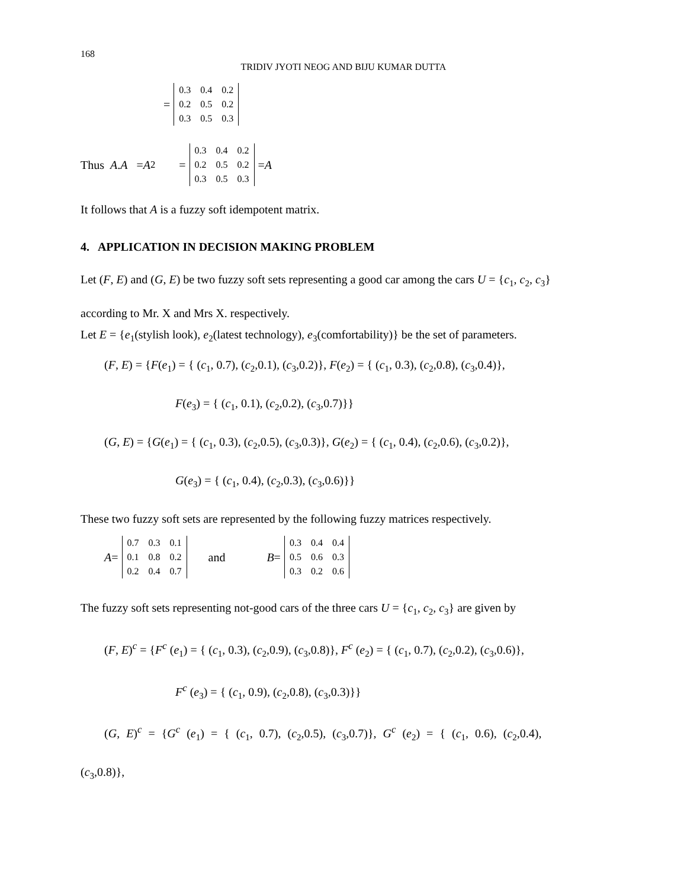168
TRIDIV JYOTI NEOG AND BIJU KUMAR DUTTA
=
| 0.3 | 0.4 | 0.2 |
| 0.2 | 0.5 | 0.2 |
| 0.3 | 0.5 | 0.3 |
Thus A. A = A<sup>2</sup> =
| 0.3 | 0.4 | 0.2 |
| 0.2 | 0.5 | 0.2 |
| 0.3 | 0.5 | 0.3 |
= A
It follows that A is a fuzzy soft idempotent matrix.
4. APPLICATION IN DECISION MAKING PROBLEM
Let (F, E) and (G, E) be two fuzzy soft sets representing a good car among the cars U = {c<sub>1</sub>, c<sub>2</sub>, c<sub>3</sub>}
according to Mr. X and Mrs X. respectively.
Let E = {e<sub>1</sub>(stylish look), e<sub>2</sub>(latest technology), e<sub>3</sub>(comfortability)} be the set of parameters.
(F, E) = {F(e<sub>1</sub>) = { (c<sub>1</sub>, 0.7), (c<sub>2</sub>,0.1), (c<sub>3</sub>,0.2)}, F(e<sub>2</sub>) = { (c<sub>1</sub>, 0.3), (c<sub>2</sub>,0.8), (c<sub>3</sub>,0.4)},
F(e<sub>3</sub>) = { (c<sub>1</sub>, 0.1), (c<sub>2</sub>,0.2), (c<sub>3</sub>,0.7)}}
(G, E) = {G(e<sub>1</sub>) = { (c<sub>1</sub>, 0.3), (c<sub>2</sub>,0.5), (c<sub>3</sub>,0.3)}, G(e<sub>2</sub>) = { (c<sub>1</sub>, 0.4), (c<sub>2</sub>,0.6), (c<sub>3</sub>,0.2)},
G(e<sub>3</sub>) = { (c<sub>1</sub>, 0.4), (c<sub>2</sub>,0.3), (c<sub>3</sub>,0.6)}}
These two fuzzy soft sets are represented by the following fuzzy matrices respectively.
A =
| 0.7 | 0.3 | 0.1 |
| 0.1 | 0.8 | 0.2 |
| 0.2 | 0.4 | 0.7 |
and B =
| 0.3 | 0.4 | 0.4 |
| 0.5 | 0.6 | 0.3 |
| 0.3 | 0.2 | 0.6 |
The fuzzy soft sets representing not-good cars of the three cars U = {c<sub>1</sub>, c<sub>2</sub>, c<sub>3</sub>} are given by
(F, E)<sup>c</sup> = {F<sup>c</sup> (e<sub>1</sub>) = { (c<sub>1</sub>, 0.3), (c<sub>2</sub>,0.9), (c<sub>3</sub>,0.8)}, F<sup>c</sup> (e<sub>2</sub>) = { (c<sub>1</sub>, 0.7), (c<sub>2</sub>,0.2), (c<sub>3</sub>,0.6)},
F<sup>c</sup> (e<sub>3</sub>) = { (c<sub>1</sub>, 0.9), (c<sub>2</sub>,0.8), (c<sub>3</sub>,0.3)}}
(G, E)<sup>c</sup> = {G<sup>c</sup> (e<sub>1</sub>) = { (c<sub>1</sub>, 0.7), (c<sub>2</sub>,0.5), (c<sub>3</sub>,0.7)}, G<sup>c</sup> (e<sub>2</sub>) = { (c<sub>1</sub>, 0.6), (c<sub>2</sub>,0.4),
(c<sub>3</sub>,0.8)},